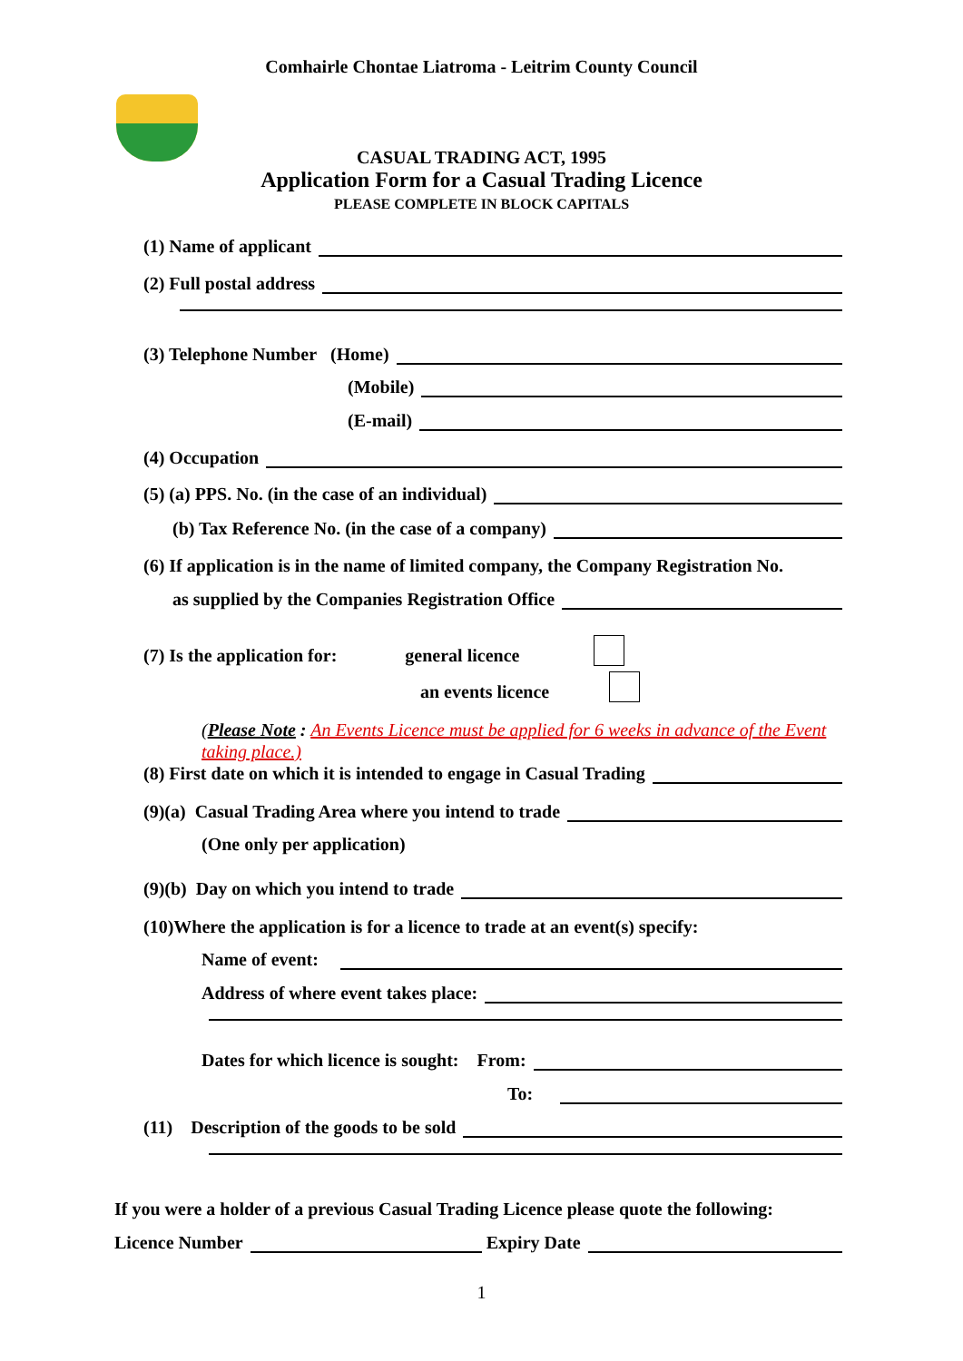Comhairle Chontae Liatroma - Leitrim County Council
CASUAL TRADING ACT, 1995
Application Form for a Casual Trading Licence
PLEASE COMPLETE IN BLOCK CAPITALS
(1) Name of applicant
(2) Full postal address
(3) Telephone Number (Home)
(Mobile)
(E-mail)
(4) Occupation
(5) (a) PPS. No. (in the case of an individual)
(b) Tax Reference No. (in the case of a company)
(6) If application is in the name of limited company, the Company Registration No.
as supplied by the Companies Registration Office
(7) Is the application for: general licence
an events licence
(Please Note : An Events Licence must be applied for 6 weeks in advance of the Event taking place.)
(8) First date on which it is intended to engage in Casual Trading
(9)(a) Casual Trading Area where you intend to trade
(One only per application)
(9)(b) Day on which you intend to trade
(10)Where the application is for a licence to trade at an event(s) specify:
Name of event:
Address of where event takes place:
Dates for which licence is sought: From:
To:
(11) Description of the goods to be sold
If you were a holder of a previous Casual Trading Licence please quote the following:
Licence Number Expiry Date
1